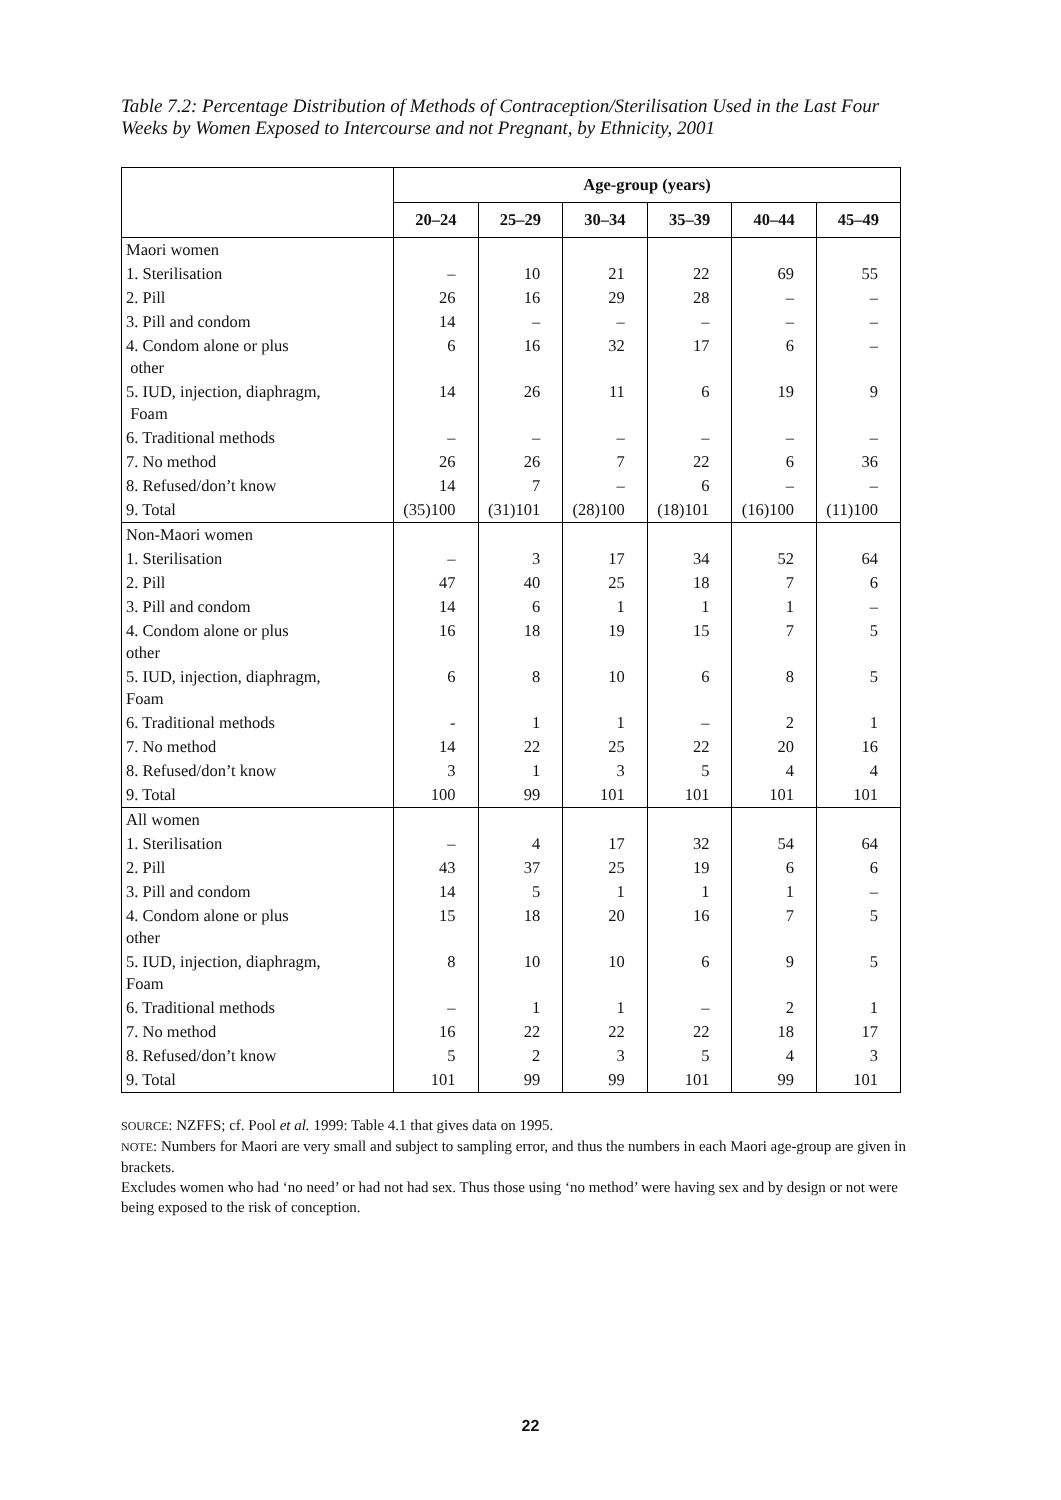Table 7.2: Percentage Distribution of Methods of Contraception/Sterilisation Used in the Last Four Weeks by Women Exposed to Intercourse and not Pregnant, by Ethnicity, 2001
| | Age-group (years) | | | | | |
| --- | --- | --- | --- | --- | --- | --- |
| | 20–24 | 25–29 | 30–34 | 35–39 | 40–44 | 45–49 |
| Maori women | | | | | | |
| 1. Sterilisation | – | 10 | 21 | 22 | 69 | 55 |
| 2. Pill | 26 | 16 | 29 | 28 | – | – |
| 3. Pill and condom | 14 | – | – | – | – | – |
| 4. Condom alone or plus other | 6 | 16 | 32 | 17 | 6 | – |
| 5. IUD, injection, diaphragm, Foam | 14 | 26 | 11 | 6 | 19 | 9 |
| 6. Traditional methods | – | – | – | – | – | – |
| 7. No method | 26 | 26 | 7 | 22 | 6 | 36 |
| 8. Refused/don’t know | 14 | 7 | – | 6 | – | – |
| 9. Total | (35)100 | (31)101 | (28)100 | (18)101 | (16)100 | (11)100 |
| Non-Maori women | | | | | | |
| 1. Sterilisation | – | 3 | 17 | 34 | 52 | 64 |
| 2. Pill | 47 | 40 | 25 | 18 | 7 | 6 |
| 3. Pill and condom | 14 | 6 | 1 | 1 | 1 | – |
| 4. Condom alone or plus other | 16 | 18 | 19 | 15 | 7 | 5 |
| 5. IUD, injection, diaphragm, Foam | 6 | 8 | 10 | 6 | 8 | 5 |
| 6. Traditional methods | - | 1 | 1 | – | 2 | 1 |
| 7. No method | 14 | 22 | 25 | 22 | 20 | 16 |
| 8. Refused/don’t know | 3 | 1 | 3 | 5 | 4 | 4 |
| 9. Total | 100 | 99 | 101 | 101 | 101 | 101 |
| All women | | | | | | |
| 1. Sterilisation | – | 4 | 17 | 32 | 54 | 64 |
| 2. Pill | 43 | 37 | 25 | 19 | 6 | 6 |
| 3. Pill and condom | 14 | 5 | 1 | 1 | 1 | – |
| 4. Condom alone or plus other | 15 | 18 | 20 | 16 | 7 | 5 |
| 5. IUD, injection, diaphragm, Foam | 8 | 10 | 10 | 6 | 9 | 5 |
| 6. Traditional methods | – | 1 | 1 | – | 2 | 1 |
| 7. No method | 16 | 22 | 22 | 22 | 18 | 17 |
| 8. Refused/don’t know | 5 | 2 | 3 | 5 | 4 | 3 |
| 9. Total | 101 | 99 | 99 | 101 | 99 | 101 |
SOURCE: NZFFS; cf. Pool et al. 1999: Table 4.1 that gives data on 1995.
NOTE: Numbers for Maori are very small and subject to sampling error, and thus the numbers in each Maori age-group are given in brackets.
Excludes women who had ‘no need’ or had not had sex. Thus those using ‘no method’ were having sex and by design or not were being exposed to the risk of conception.
22